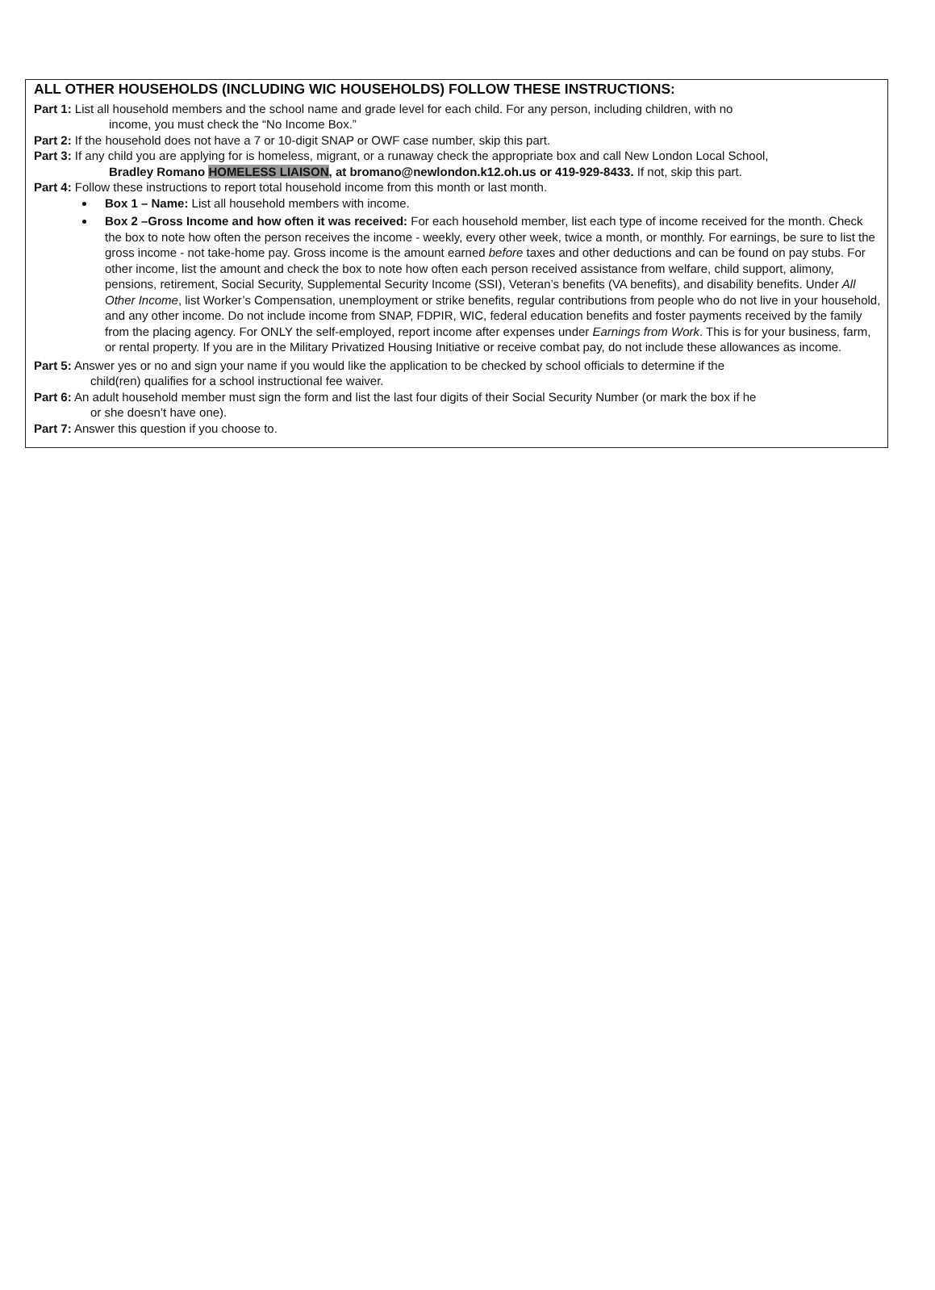ALL OTHER HOUSEHOLDS (INCLUDING WIC HOUSEHOLDS) FOLLOW THESE INSTRUCTIONS:
Part 1: List all household members and the school name and grade level for each child. For any person, including children, with no
income, you must check the “No Income Box.”
Part 2: If the household does not have a 7 or 10-digit SNAP or OWF case number, skip this part.
Part 3: If any child you are applying for is homeless, migrant, or a runaway check the appropriate box and call New London Local School,
Bradley Romano HOMELESS LIAISON, at bromano@newlondon.k12.oh.us or 419-929-8433. If not, skip this part.
Part 4: Follow these instructions to report total household income from this month or last month.
Box 1 – Name: List all household members with income.
Box 2 –Gross Income and how often it was received: For each household member, list each type of income received for the month. Check the box to note how often the person receives the income - weekly, every other week, twice a month, or monthly. For earnings, be sure to list the gross income - not take-home pay. Gross income is the amount earned before taxes and other deductions and can be found on pay stubs. For other income, list the amount and check the box to note how often each person received assistance from welfare, child support, alimony, pensions, retirement, Social Security, Supplemental Security Income (SSI), Veteran’s benefits (VA benefits), and disability benefits. Under All Other Income, list Worker’s Compensation, unemployment or strike benefits, regular contributions from people who do not live in your household, and any other income. Do not include income from SNAP, FDPIR, WIC, federal education benefits and foster payments received by the family from the placing agency. For ONLY the self-employed, report income after expenses under Earnings from Work. This is for your business, farm, or rental property. If you are in the Military Privatized Housing Initiative or receive combat pay, do not include these allowances as income.
Part 5: Answer yes or no and sign your name if you would like the application to be checked by school officials to determine if the
child(ren) qualifies for a school instructional fee waiver.
Part 6: An adult household member must sign the form and list the last four digits of their Social Security Number (or mark the box if he
or she doesn’t have one).
Part 7: Answer this question if you choose to.